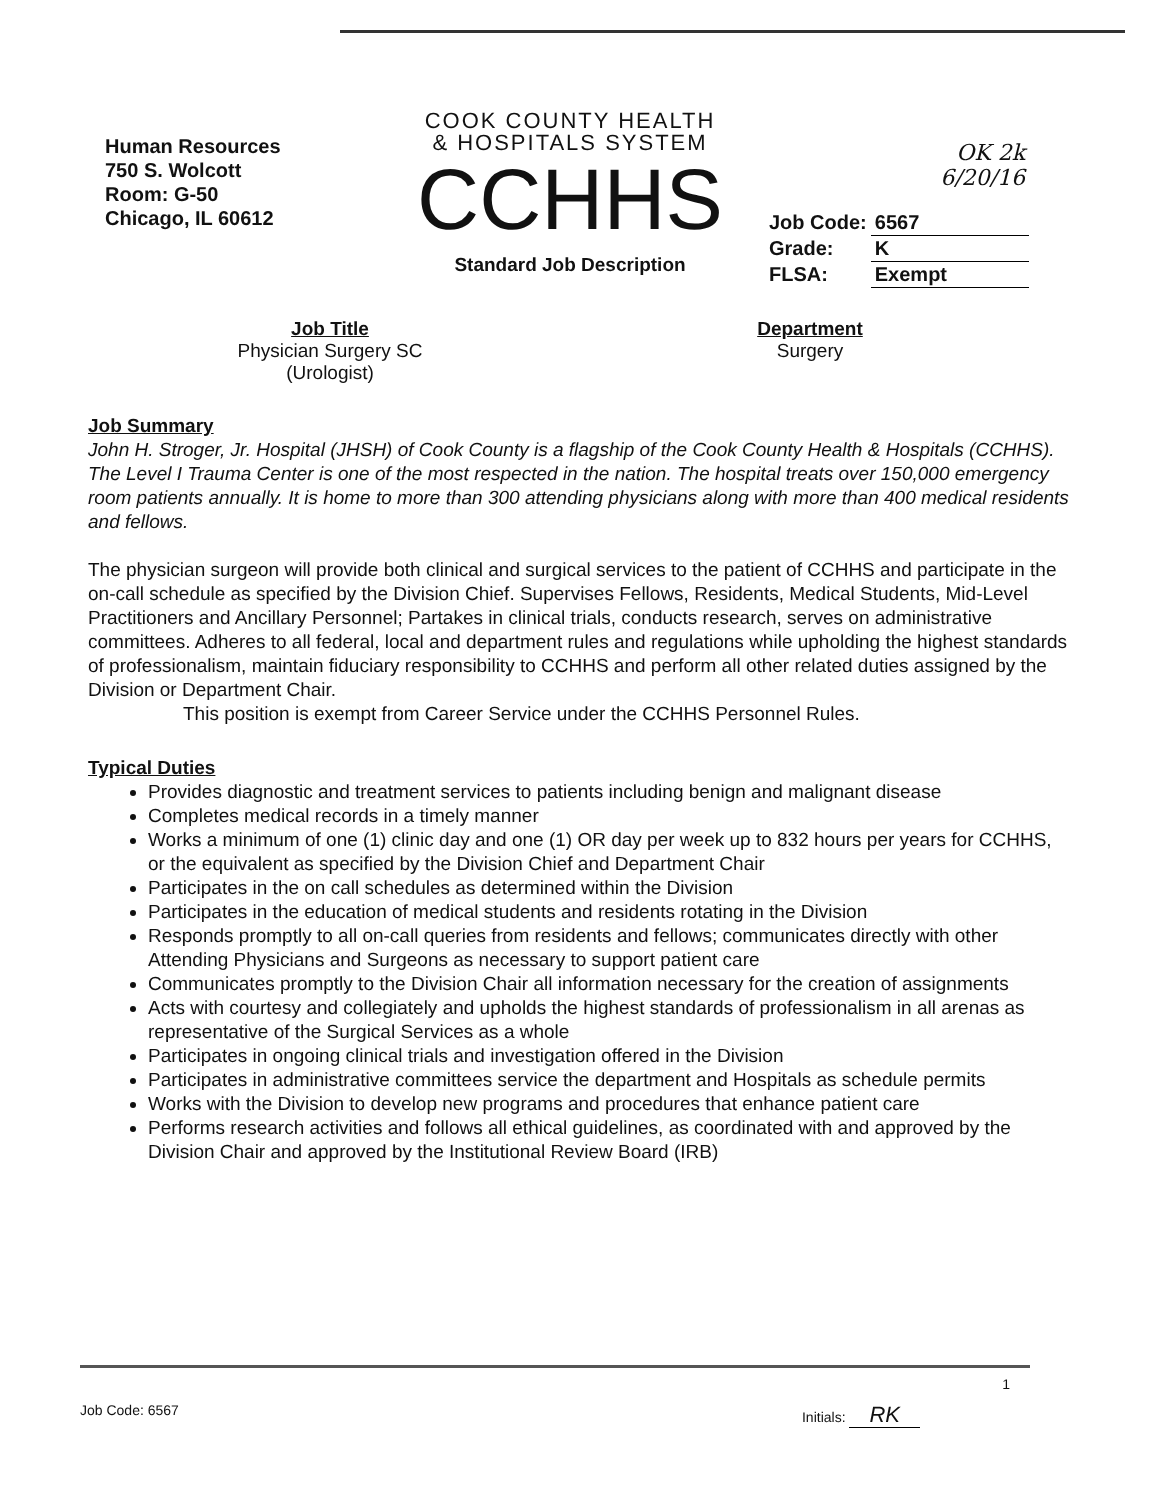Human Resources
750 S. Wolcott
Room: G-50
Chicago, IL 60612
COOK COUNTY HEALTH
& HOSPITALS SYSTEM
CCHHS
Standard Job Description
OK 2k
6/20/16
| Job Code: | 6567 |
| Grade: | K |
| FLSA: | Exempt |
Job Title
Physician Surgery SC
(Urologist)
Department
Surgery
Job Summary
John H. Stroger, Jr. Hospital (JHSH) of Cook County is a flagship of the Cook County Health & Hospitals (CCHHS). The Level I Trauma Center is one of the most respected in the nation. The hospital treats over 150,000 emergency room patients annually. It is home to more than 300 attending physicians along with more than 400 medical residents and fellows.
The physician surgeon will provide both clinical and surgical services to the patient of CCHHS and participate in the on-call schedule as specified by the Division Chief. Supervises Fellows, Residents, Medical Students, Mid-Level Practitioners and Ancillary Personnel; Partakes in clinical trials, conducts research, serves on administrative committees. Adheres to all federal, local and department rules and regulations while upholding the highest standards of professionalism, maintain fiduciary responsibility to CCHHS and perform all other related duties assigned by the Division or Department Chair.
This position is exempt from Career Service under the CCHHS Personnel Rules.
Typical Duties
Provides diagnostic and treatment services to patients including benign and malignant disease
Completes medical records in a timely manner
Works a minimum of one (1) clinic day and one (1) OR day per week up to 832 hours per years for CCHHS, or the equivalent as specified by the Division Chief and Department Chair
Participates in the on call schedules as determined within the Division
Participates in the education of medical students and residents rotating in the Division
Responds promptly to all on-call queries from residents and fellows; communicates directly with other Attending Physicians and Surgeons as necessary to support patient care
Communicates promptly to the Division Chair all information necessary for the creation of assignments
Acts with courtesy and collegiately and upholds the highest standards of professionalism in all arenas as representative of the Surgical Services as a whole
Participates in ongoing clinical trials and investigation offered in the Division
Participates in administrative committees service the department and Hospitals as schedule permits
Works with the Division to develop new programs and procedures that enhance patient care
Performs research activities and follows all ethical guidelines, as coordinated with and approved by the Division Chair and approved by the Institutional Review Board (IRB)
1
Job Code: 6567 Initials: RK